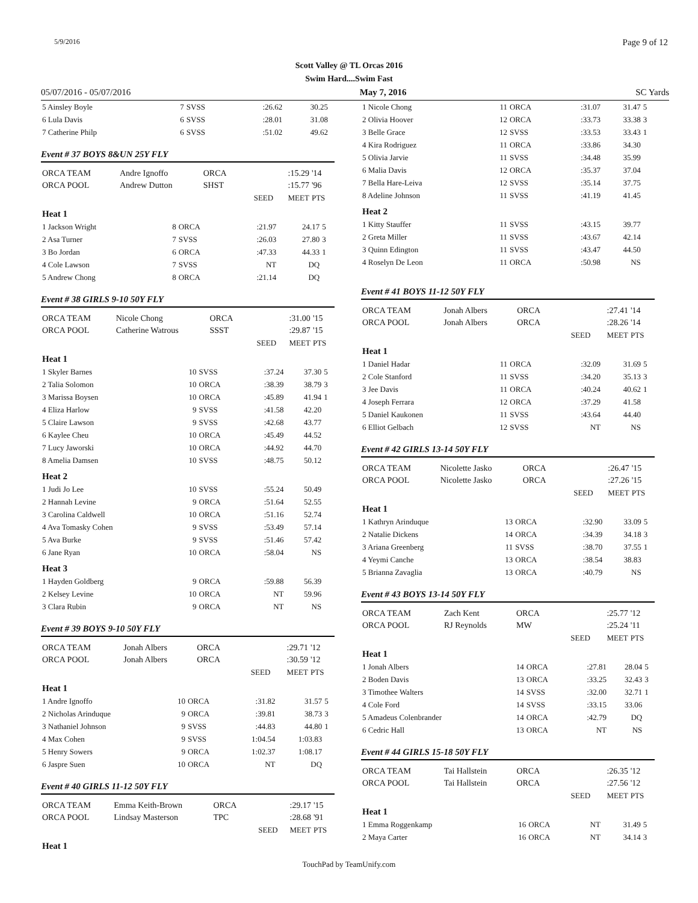5/9/2016 Page 9 of 12
Scott Valley @ TL Orcas 2016
Swim Hard....Swim Fast
05/07/2016 - 05/07/2016 May 7, 2016 SC Yards
| 5 Ainsley Boyle | 7 | SVSS | :26.62 | 30.25 | |
| 6 Lula Davis | 6 | SVSS | :28.01 | 31.08 | |
| 7 Catherine Philp | 6 | SVSS | :51.02 | 49.62 | |
Event # 37 BOYS 8&UN 25Y FLY
| ORCA TEAM | Andre Ignoffo | ORCA | | :15.29 | '14 |
| ORCA POOL | Andrew Dutton | SHST | | :15.77 | '96 |
| | | | SEED | MEET | PTS |
| Heat 1 | | | | | |
| 1 Jackson Wright | 8 | ORCA | :21.97 | 24.17 | 5 |
| 2 Asa Turner | 7 | SVSS | :26.03 | 27.80 | 3 |
| 3 Bo Jordan | 6 | ORCA | :47.33 | 44.33 | 1 |
| 4 Cole Lawson | 7 | SVSS | NT | DQ | |
| 5 Andrew Chong | 8 | ORCA | :21.14 | DQ | |
Event # 38 GIRLS 9-10 50Y FLY
| ORCA TEAM | Nicole Chong | ORCA | | :31.00 | '15 |
| ORCA POOL | Catherine Watrous | SSST | | :29.87 | '15 |
| | | | SEED | MEET | PTS |
| Heat 1 | | | | | |
| 1 Skyler Barnes | 10 | SVSS | :37.24 | 37.30 | 5 |
| 2 Talia Solomon | 10 | ORCA | :38.39 | 38.79 | 3 |
| 3 Marissa Boysen | 10 | ORCA | :45.89 | 41.94 | 1 |
| 4 Eliza Harlow | 9 | SVSS | :41.58 | 42.20 | |
| 5 Claire Lawson | 9 | SVSS | :42.68 | 43.77 | |
| 6 Kaylee Cheu | 10 | ORCA | :45.49 | 44.52 | |
| 7 Lucy Jaworski | 10 | ORCA | :44.92 | 44.70 | |
| 8 Amelia Damsen | 10 | SVSS | :48.75 | 50.12 | |
| Heat 2 | | | | | |
| 1 Judi Jo Lee | 10 | SVSS | :55.24 | 50.49 | |
| 2 Hannah Levine | 9 | ORCA | :51.64 | 52.55 | |
| 3 Carolina Caldwell | 10 | ORCA | :51.16 | 52.74 | |
| 4 Ava Tomasky Cohen | 9 | SVSS | :53.49 | 57.14 | |
| 5 Ava Burke | 9 | SVSS | :51.46 | 57.42 | |
| 6 Jane Ryan | 10 | ORCA | :58.04 | NS | |
| Heat 3 | | | | | |
| 1 Hayden Goldberg | 9 | ORCA | :59.88 | 56.39 | |
| 2 Kelsey Levine | 10 | ORCA | NT | 59.96 | |
| 3 Clara Rubin | 9 | ORCA | NT | NS | |
Event # 39 BOYS 9-10 50Y FLY
| ORCA TEAM | Jonah Albers | ORCA | | :29.71 | '12 |
| ORCA POOL | Jonah Albers | ORCA | | :30.59 | '12 |
| | | | SEED | MEET | PTS |
| Heat 1 | | | | | |
| 1 Andre Ignoffo | 10 | ORCA | :31.82 | 31.57 | 5 |
| 2 Nicholas Arinduque | 9 | ORCA | :39.81 | 38.73 | 3 |
| 3 Nathaniel Johnson | 9 | SVSS | :44.83 | 44.80 | 1 |
| 4 Max Cohen | 9 | SVSS | 1:04.54 | 1:03.83 | |
| 5 Henry Sowers | 9 | ORCA | 1:02.37 | 1:08.17 | |
| 6 Jaspre Suen | 10 | ORCA | NT | DQ | |
Event # 40 GIRLS 11-12 50Y FLY
| ORCA TEAM | Emma Keith-Brown | ORCA | | :29.17 | '15 |
| ORCA POOL | Lindsay Masterson | TPC | | :28.68 | '91 |
| | | | SEED | MEET | PTS |
| Heat 1 | | | | | |
| 1 Nicole Chong | 11 | ORCA | :31.07 | 31.47 | 5 |
| 2 Olivia Hoover | 12 | ORCA | :33.73 | 33.38 | 3 |
| 3 Belle Grace | 12 | SVSS | :33.53 | 33.43 | 1 |
| 4 Kira Rodriguez | 11 | ORCA | :33.86 | 34.30 | |
| 5 Olivia Jarvie | 11 | SVSS | :34.48 | 35.99 | |
| 6 Malia Davis | 12 | ORCA | :35.37 | 37.04 | |
| 7 Bella Hare-Leiva | 12 | SVSS | :35.14 | 37.75 | |
| 8 Adeline Johnson | 11 | SVSS | :41.19 | 41.45 | |
| Heat 2 | | | | | |
| 1 Kitty Stauffer | 11 | SVSS | :43.15 | 39.77 | |
| 2 Greta Miller | 11 | SVSS | :43.67 | 42.14 | |
| 3 Quinn Edington | 11 | SVSS | :43.47 | 44.50 | |
| 4 Roselyn De Leon | 11 | ORCA | :50.98 | NS | |
Event # 41 BOYS 11-12 50Y FLY
| ORCA TEAM | Jonah Albers | ORCA | | :27.41 | '14 |
| ORCA POOL | Jonah Albers | ORCA | | :28.26 | '14 |
| | | | SEED | MEET | PTS |
| Heat 1 | | | | | |
| 1 Daniel Hadar | 11 | ORCA | :32.09 | 31.69 | 5 |
| 2 Cole Stanford | 11 | SVSS | :34.20 | 35.13 | 3 |
| 3 Jee Davis | 11 | ORCA | :40.24 | 40.62 | 1 |
| 4 Joseph Ferrara | 12 | ORCA | :37.29 | 41.58 | |
| 5 Daniel Kaukonen | 11 | SVSS | :43.64 | 44.40 | |
| 6 Elliot Gelbach | 12 | SVSS | NT | NS | |
Event # 42 GIRLS 13-14 50Y FLY
| ORCA TEAM | Nicolette Jasko | ORCA | | :26.47 | '15 |
| ORCA POOL | Nicolette Jasko | ORCA | | :27.26 | '15 |
| | | | SEED | MEET | PTS |
| Heat 1 | | | | | |
| 1 Kathryn Arinduque | 13 | ORCA | :32.90 | 33.09 | 5 |
| 2 Natalie Dickens | 14 | ORCA | :34.39 | 34.18 | 3 |
| 3 Ariana Greenberg | 11 | SVSS | :38.70 | 37.55 | 1 |
| 4 Yeymi Canche | 13 | ORCA | :38.54 | 38.83 | |
| 5 Brianna Zavaglia | 13 | ORCA | :40.79 | NS | |
Event # 43 BOYS 13-14 50Y FLY
| ORCA TEAM | Zach Kent | ORCA | | :25.77 | '12 |
| ORCA POOL | RJ Reynolds | MW | | :25.24 | '11 |
| | | | SEED | MEET | PTS |
| Heat 1 | | | | | |
| 1 Jonah Albers | 14 | ORCA | :27.81 | 28.04 | 5 |
| 2 Boden Davis | 13 | ORCA | :33.25 | 32.43 | 3 |
| 3 Timothee Walters | 14 | SVSS | :32.00 | 32.71 | 1 |
| 4 Cole Ford | 14 | SVSS | :33.15 | 33.06 | |
| 5 Amadeus Colenbrander | 14 | ORCA | :42.79 | DQ | |
| 6 Cedric Hall | 13 | ORCA | NT | NS | |
Event # 44 GIRLS 15-18 50Y FLY
| ORCA TEAM | Tai Hallstein | ORCA | | :26.35 | '12 |
| ORCA POOL | Tai Hallstein | ORCA | | :27.56 | '12 |
| | | | SEED | MEET | PTS |
| Heat 1 | | | | | |
| 1 Emma Roggenkamp | 16 | ORCA | NT | 31.49 | 5 |
| 2 Maya Carter | 16 | ORCA | NT | 34.14 | 3 |
TouchPad by TeamUnify.com